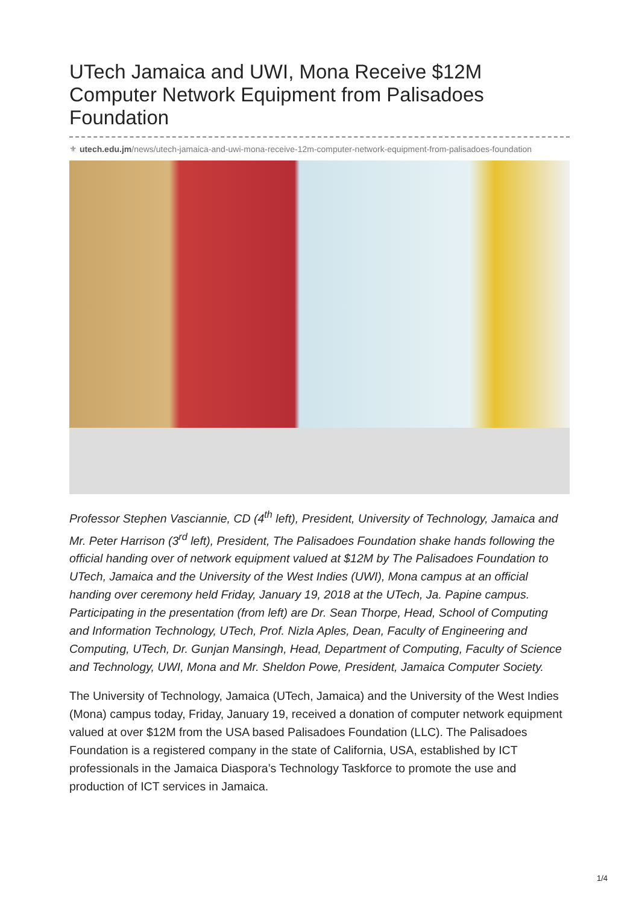UTech Jamaica and UWI, Mona Receive $12M Computer Network Equipment from Palisadoes Foundation
⚜ utech.edu.jm/news/utech-jamaica-and-uwi-mona-receive-12m-computer-network-equipment-from-palisadoes-foundation
Professor Stephen Vasciannie, CD (4<sup>th</sup> left), President, University of Technology, Jamaica and Mr. Peter Harrison (3<sup>rd</sup> left), President, The Palisadoes Foundation shake hands following the official handing over of network equipment valued at $12M by The Palisadoes Foundation to UTech, Jamaica and the University of the West Indies (UWI), Mona campus at an official handing over ceremony held Friday, January 19, 2018 at the UTech, Ja. Papine campus. Participating in the presentation (from left) are Dr. Sean Thorpe, Head, School of Computing and Information Technology, UTech, Prof. Nizla Aples, Dean, Faculty of Engineering and Computing, UTech, Dr. Gunjan Mansingh, Head, Department of Computing, Faculty of Science and Technology, UWI, Mona and Mr. Sheldon Powe, President, Jamaica Computer Society.
The University of Technology, Jamaica (UTech, Jamaica) and the University of the West Indies (Mona) campus today, Friday, January 19, received a donation of computer network equipment valued at over $12M from the USA based Palisadoes Foundation (LLC). The Palisadoes Foundation is a registered company in the state of California, USA, established by ICT professionals in the Jamaica Diaspora’s Technology Taskforce to promote the use and production of ICT services in Jamaica.
1/4